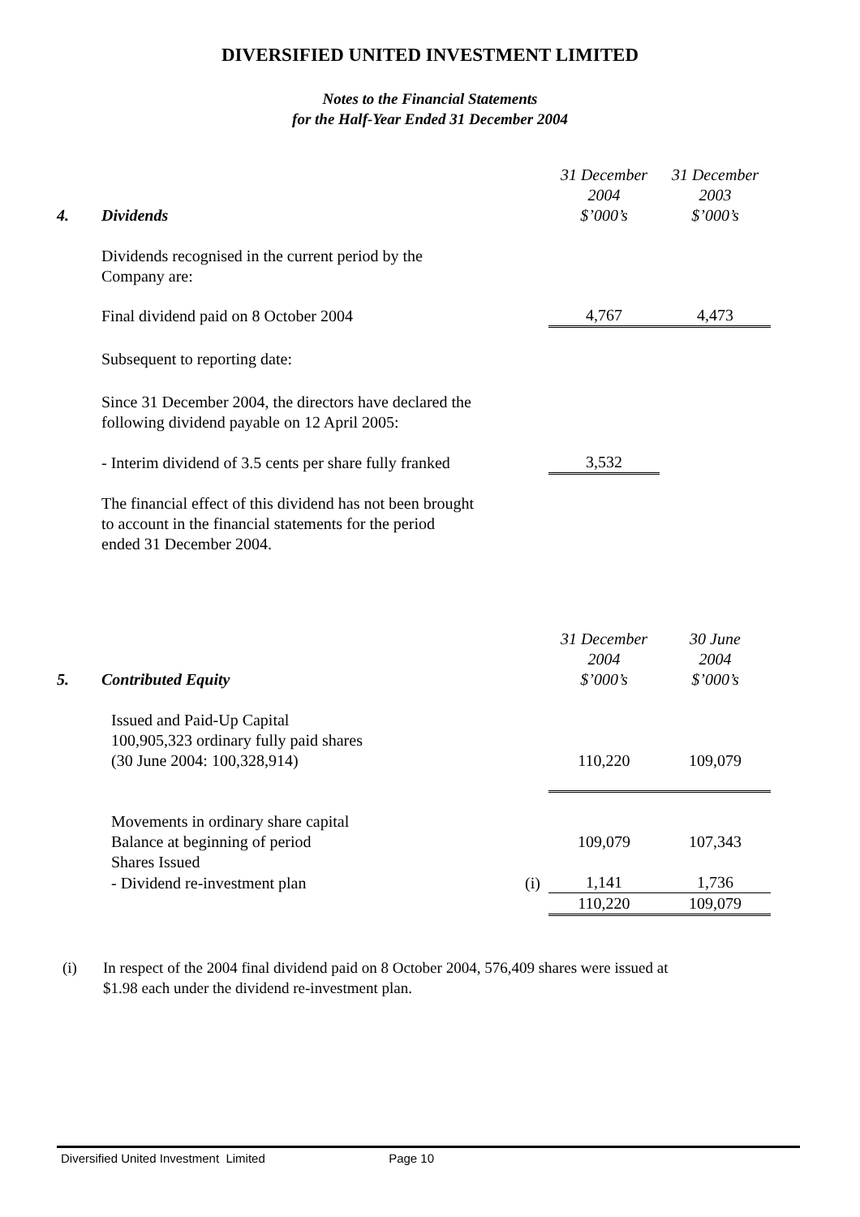DIVERSIFIED UNITED INVESTMENT LIMITED
Notes to the Financial Statements
for the Half-Year Ended 31 December 2004
| 4. | Dividends | | 31 December 2004 $’000’s | 31 December 2003 $’000’s |
| | Dividends recognised in the current period by the Company are: | | | |
| | Final dividend paid on 8 October 2004 | | 4,767 | 4,473 |
| | Subsequent to reporting date: | | | |
| | Since 31 December 2004, the directors have declared the following dividend payable on 12 April 2005: | | | |
| | - Interim dividend of 3.5 cents per share fully franked | | 3,532 | |
| | The financial effect of this dividend has not been brought to account in the financial statements for the period ended 31 December 2004. | | | |
| 5. | Contributed Equity | | 31 December 2004 $’000’s | 30 June 2004 $’000’s |
| | Issued and Paid-Up Capital 100,905,323 ordinary fully paid shares (30 June 2004: 100,328,914) | | 110,220 | 109,079 |
| | Movements in ordinary share capital Balance at beginning of period | | 109,079 | 107,343 |
| | Shares Issued | | | |
| | - Dividend re-investment plan | (i) | 1,141 | 1,736 |
| | | | 110,220 | 109,079 |
(i) In respect of the 2004 final dividend paid on 8 October 2004, 576,409 shares were issued at
$1.98 each under the dividend re-investment plan.
Diversified United Investment Limited Page 10